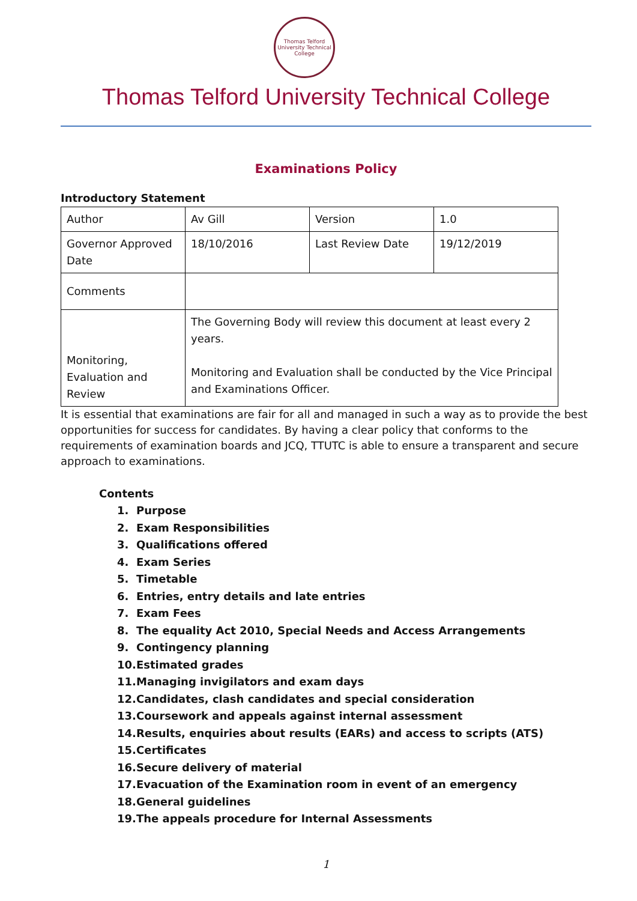Thomas Telford
University Technical College
Thomas Telford University Technical College
Examinations Policy
Introductory Statement
| Author | Av Gill | Version | 1.0 |
| Governor Approved Date | 18/10/2016 | Last Review Date | 19/12/2019 |
| Comments | | | |
| Monitoring, Evaluation and Review | The Governing Body will review this document at least every 2 years. Monitoring and Evaluation shall be conducted by the Vice Principal and Examinations Officer. | | |
It is essential that examinations are fair for all and managed in such a way as to provide the best opportunities for success for candidates. By having a clear policy that conforms to the requirements of examination boards and JCQ, TTUTC is able to ensure a transparent and secure approach to examinations.
Contents
1. Purpose
2. Exam Responsibilities
3. Qualifications offered
4. Exam Series
5. Timetable
6. Entries, entry details and late entries
7. Exam Fees
8. The equality Act 2010, Special Needs and Access Arrangements
9. Contingency planning
10. Estimated grades
11. Managing invigilators and exam days
12. Candidates, clash candidates and special consideration
13. Coursework and appeals against internal assessment
14. Results, enquiries about results (EARs) and access to scripts (ATS)
15. Certificates
16. Secure delivery of material
17. Evacuation of the Examination room in event of an emergency
18. General guidelines
19. The appeals procedure for Internal Assessments
1